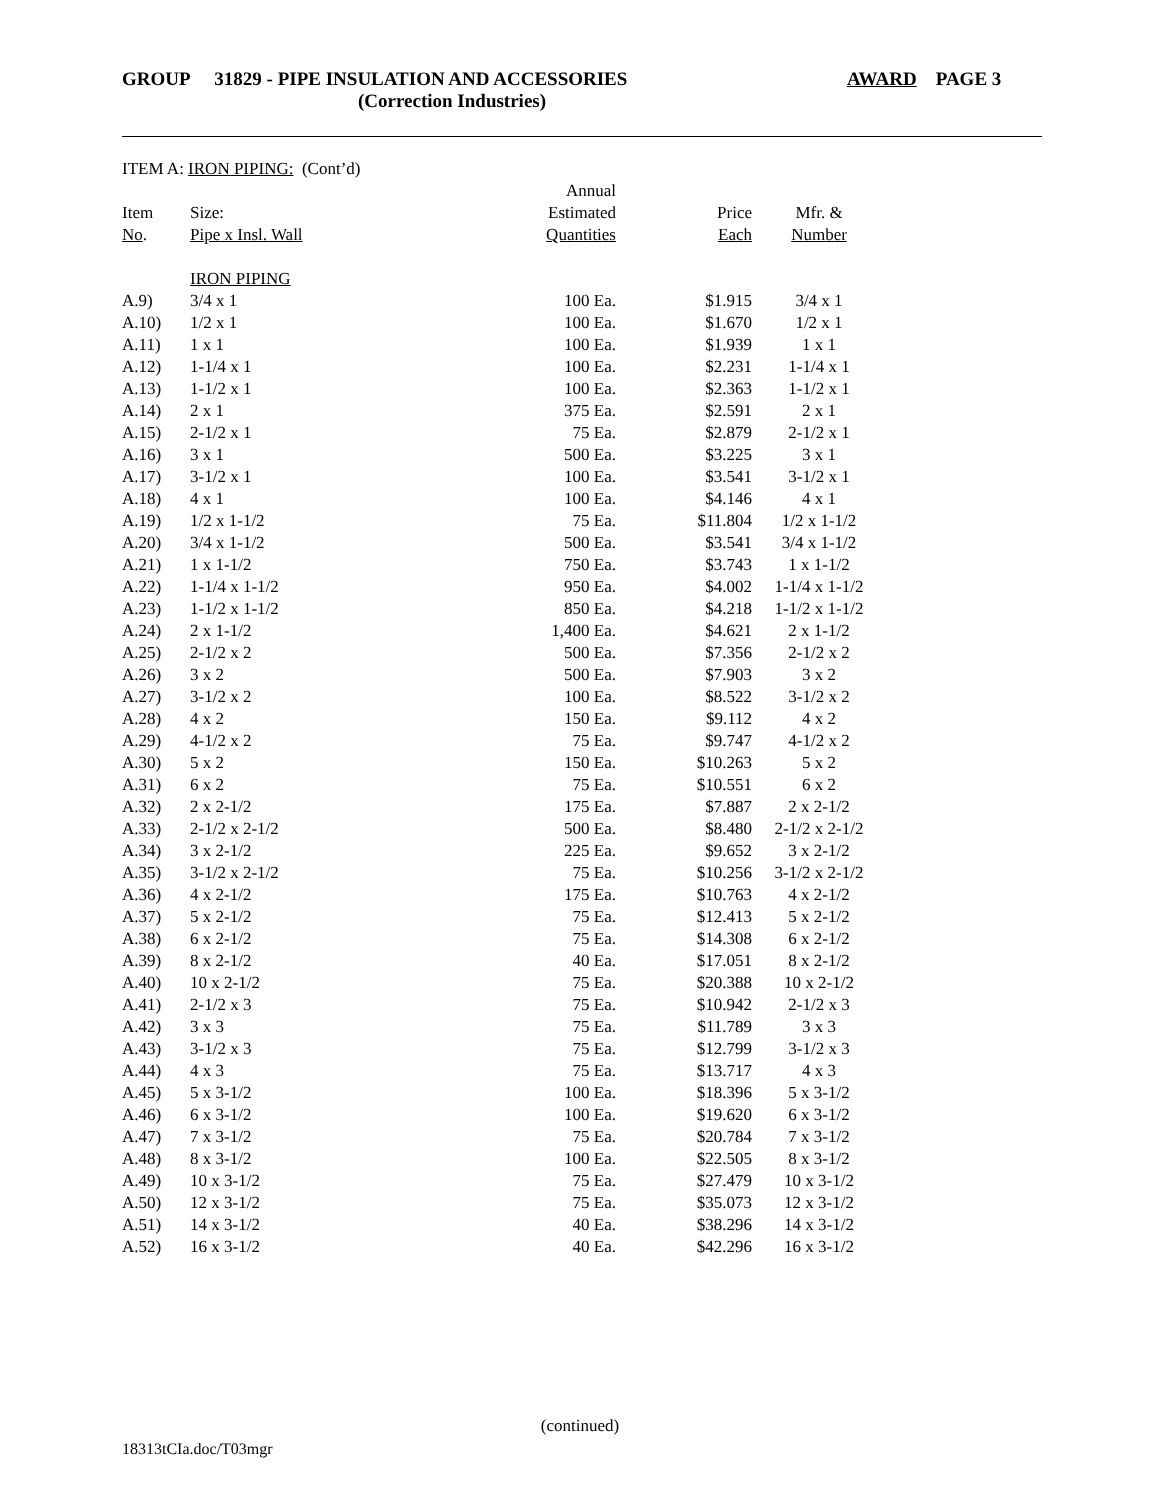GROUP 31829 - PIPE INSULATION AND ACCESSORIES
(Correction Industries)
AWARD PAGE 3
ITEM A: IRON PIPING: (Cont’d)
| | | Annual | | |
| --- | --- | --- | --- | --- |
| Item | Size: | Estimated | Price | Mfr. & |
| No . | Pipe x Insl. Wall | Quantities | Each | Number |
| | IRON PIPING | | | |
| A.9) | 3/4 x 1 | 100 Ea. | $1.915 | 3/4 x 1 |
| A.10) | 1/2 x 1 | 100 Ea. | $1.670 | 1/2 x 1 |
| A.11) | 1 x 1 | 100 Ea. | $1.939 | 1 x 1 |
| A.12) | 1-1/4 x 1 | 100 Ea. | $2.231 | 1-1/4 x 1 |
| A.13) | 1-1/2 x 1 | 100 Ea. | $2.363 | 1-1/2 x 1 |
| A.14) | 2 x 1 | 375 Ea. | $2.591 | 2 x 1 |
| A.15) | 2-1/2 x 1 | 75 Ea. | $2.879 | 2-1/2 x 1 |
| A.16) | 3 x 1 | 500 Ea. | $3.225 | 3 x 1 |
| A.17) | 3-1/2 x 1 | 100 Ea. | $3.541 | 3-1/2 x 1 |
| A.18) | 4 x 1 | 100 Ea. | $4.146 | 4 x 1 |
| A.19) | 1/2 x 1-1/2 | 75 Ea. | $11.804 | 1/2 x 1-1/2 |
| A.20) | 3/4 x 1-1/2 | 500 Ea. | $3.541 | 3/4 x 1-1/2 |
| A.21) | 1 x 1-1/2 | 750 Ea. | $3.743 | 1 x 1-1/2 |
| A.22) | 1-1/4 x 1-1/2 | 950 Ea. | $4.002 | 1-1/4 x 1-1/2 |
| A.23) | 1-1/2 x 1-1/2 | 850 Ea. | $4.218 | 1-1/2 x 1-1/2 |
| A.24) | 2 x 1-1/2 | 1,400 Ea. | $4.621 | 2 x 1-1/2 |
| A.25) | 2-1/2 x 2 | 500 Ea. | $7.356 | 2-1/2 x 2 |
| A.26) | 3 x 2 | 500 Ea. | $7.903 | 3 x 2 |
| A.27) | 3-1/2 x 2 | 100 Ea. | $8.522 | 3-1/2 x 2 |
| A.28) | 4 x 2 | 150 Ea. | $9.112 | 4 x 2 |
| A.29) | 4-1/2 x 2 | 75 Ea. | $9.747 | 4-1/2 x 2 |
| A.30) | 5 x 2 | 150 Ea. | $10.263 | 5 x 2 |
| A.31) | 6 x 2 | 75 Ea. | $10.551 | 6 x 2 |
| A.32) | 2 x 2-1/2 | 175 Ea. | $7.887 | 2 x 2-1/2 |
| A.33) | 2-1/2 x 2-1/2 | 500 Ea. | $8.480 | 2-1/2 x 2-1/2 |
| A.34) | 3 x 2-1/2 | 225 Ea. | $9.652 | 3 x 2-1/2 |
| A.35) | 3-1/2 x 2-1/2 | 75 Ea. | $10.256 | 3-1/2 x 2-1/2 |
| A.36) | 4 x 2-1/2 | 175 Ea. | $10.763 | 4 x 2-1/2 |
| A.37) | 5 x 2-1/2 | 75 Ea. | $12.413 | 5 x 2-1/2 |
| A.38) | 6 x 2-1/2 | 75 Ea. | $14.308 | 6 x 2-1/2 |
| A.39) | 8 x 2-1/2 | 40 Ea. | $17.051 | 8 x 2-1/2 |
| A.40) | 10 x 2-1/2 | 75 Ea. | $20.388 | 10 x 2-1/2 |
| A.41) | 2-1/2 x 3 | 75 Ea. | $10.942 | 2-1/2 x 3 |
| A.42) | 3 x 3 | 75 Ea. | $11.789 | 3 x 3 |
| A.43) | 3-1/2 x 3 | 75 Ea. | $12.799 | 3-1/2 x 3 |
| A.44) | 4 x 3 | 75 Ea. | $13.717 | 4 x 3 |
| A.45) | 5 x 3-1/2 | 100 Ea. | $18.396 | 5 x 3-1/2 |
| A.46) | 6 x 3-1/2 | 100 Ea. | $19.620 | 6 x 3-1/2 |
| A.47) | 7 x 3-1/2 | 75 Ea. | $20.784 | 7 x 3-1/2 |
| A.48) | 8 x 3-1/2 | 100 Ea. | $22.505 | 8 x 3-1/2 |
| A.49) | 10 x 3-1/2 | 75 Ea. | $27.479 | 10 x 3-1/2 |
| A.50) | 12 x 3-1/2 | 75 Ea. | $35.073 | 12 x 3-1/2 |
| A.51) | 14 x 3-1/2 | 40 Ea. | $38.296 | 14 x 3-1/2 |
| A.52) | 16 x 3-1/2 | 40 Ea. | $42.296 | 16 x 3-1/2 |
(continued)
18313tCIa.doc/T03mgr